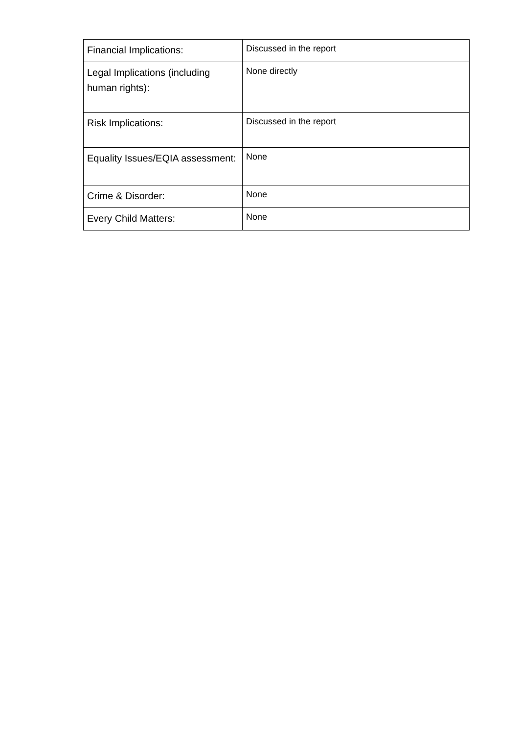| Financial Implications: | Discussed in the report |
| Legal Implications (including human rights): | None directly |
| Risk Implications: | Discussed in the report |
| Equality Issues/EQIA assessment: | None |
| Crime & Disorder: | None |
| Every Child Matters: | None |